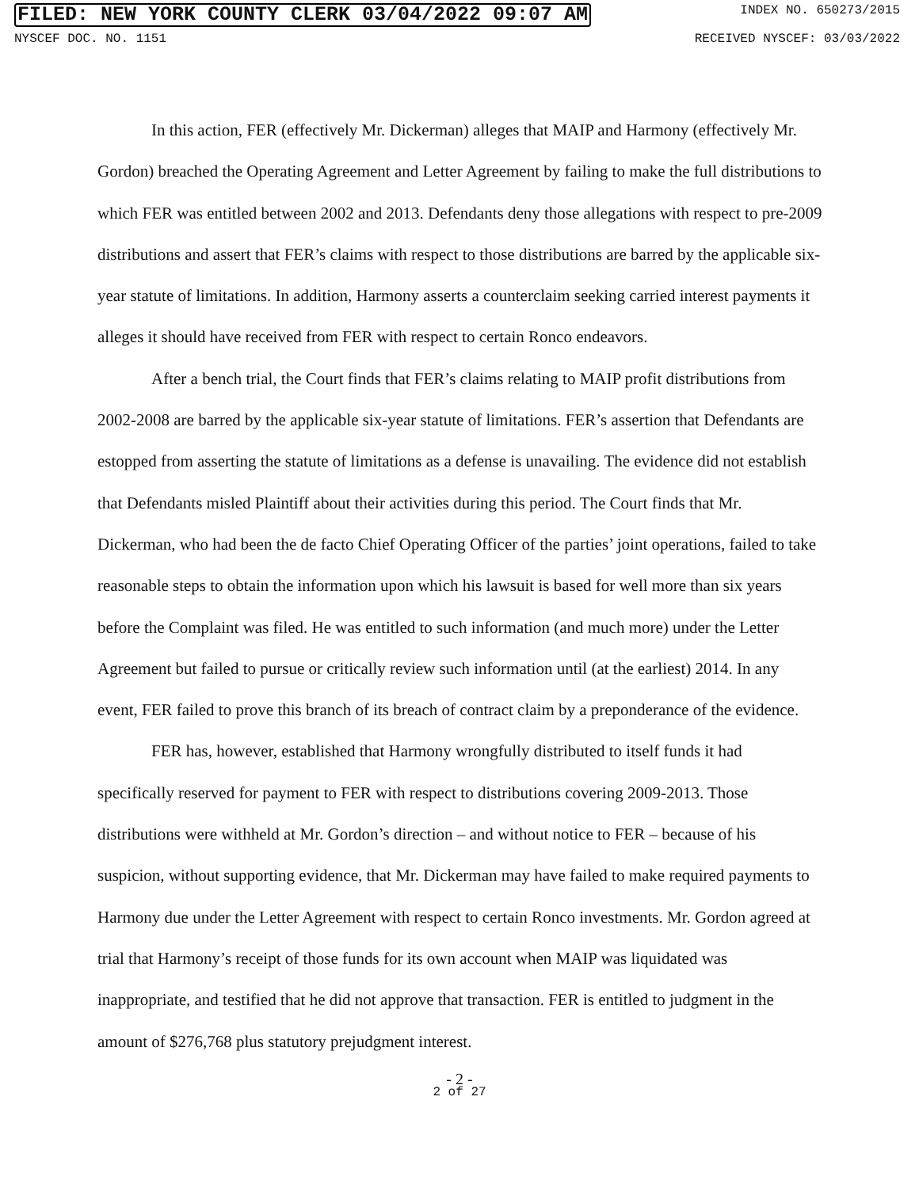FILED: NEW YORK COUNTY CLERK 03/04/2022 09:07 AM INDEX NO. 650273/2015
NYSCEF DOC. NO. 1151 RECEIVED NYSCEF: 03/03/2022
In this action, FER (effectively Mr. Dickerman) alleges that MAIP and Harmony (effectively Mr. Gordon) breached the Operating Agreement and Letter Agreement by failing to make the full distributions to which FER was entitled between 2002 and 2013. Defendants deny those allegations with respect to pre-2009 distributions and assert that FER’s claims with respect to those distributions are barred by the applicable six-year statute of limitations. In addition, Harmony asserts a counterclaim seeking carried interest payments it alleges it should have received from FER with respect to certain Ronco endeavors.
After a bench trial, the Court finds that FER’s claims relating to MAIP profit distributions from 2002-2008 are barred by the applicable six-year statute of limitations. FER’s assertion that Defendants are estopped from asserting the statute of limitations as a defense is unavailing. The evidence did not establish that Defendants misled Plaintiff about their activities during this period. The Court finds that Mr. Dickerman, who had been the de facto Chief Operating Officer of the parties’ joint operations, failed to take reasonable steps to obtain the information upon which his lawsuit is based for well more than six years before the Complaint was filed. He was entitled to such information (and much more) under the Letter Agreement but failed to pursue or critically review such information until (at the earliest) 2014. In any event, FER failed to prove this branch of its breach of contract claim by a preponderance of the evidence.
FER has, however, established that Harmony wrongfully distributed to itself funds it had specifically reserved for payment to FER with respect to distributions covering 2009-2013. Those distributions were withheld at Mr. Gordon’s direction – and without notice to FER – because of his suspicion, without supporting evidence, that Mr. Dickerman may have failed to make required payments to Harmony due under the Letter Agreement with respect to certain Ronco investments. Mr. Gordon agreed at trial that Harmony’s receipt of those funds for its own account when MAIP was liquidated was inappropriate, and testified that he did not approve that transaction. FER is entitled to judgment in the amount of $276,768 plus statutory prejudgment interest.
- 2 -
2 of 27